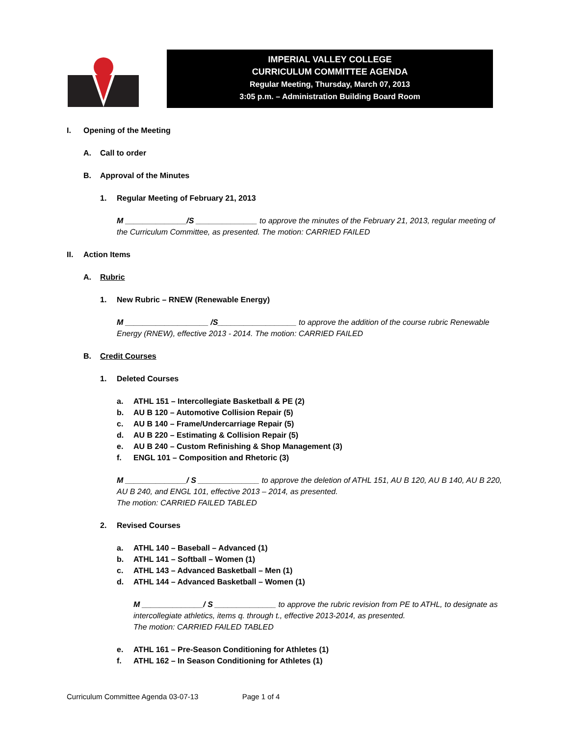IMPERIAL VALLEY COLLEGE
CURRICULUM COMMITTEE AGENDA
Regular Meeting, Thursday, March 07, 2013
3:05 p.m. – Administration Building Board Room
I. Opening of the Meeting
A. Call to order
B. Approval of the Minutes
1. Regular Meeting of February 21, 2013
M ______________/S ______________ to approve the minutes of the February 21, 2013, regular meeting of the Curriculum Committee, as presented. The motion: CARRIED FAILED
II. Action Items
A. Rubric
1. New Rubric – RNEW (Renewable Energy)
M ___________________ /S__________________ to approve the addition of the course rubric Renewable Energy (RNEW), effective 2013 - 2014. The motion: CARRIED FAILED
B. Credit Courses
1. Deleted Courses
a. ATHL 151 – Intercollegiate Basketball & PE (2)
b. AU B 120 – Automotive Collision Repair (5)
c. AU B 140 – Frame/Undercarriage Repair (5)
d. AU B 220 – Estimating & Collision Repair (5)
e. AU B 240 – Custom Refinishing & Shop Management (3)
f. ENGL 101 – Composition and Rhetoric (3)
M ______________/ S ______________ to approve the deletion of ATHL 151, AU B 120, AU B 140, AU B 220, AU B 240, and ENGL 101, effective 2013 – 2014, as presented.
The motion: CARRIED FAILED TABLED
2. Revised Courses
a. ATHL 140 – Baseball – Advanced (1)
b. ATHL 141 – Softball – Women (1)
c. ATHL 143 – Advanced Basketball – Men (1)
d. ATHL 144 – Advanced Basketball – Women (1)
M ______________/ S ______________ to approve the rubric revision from PE to ATHL, to designate as intercollegiate athletics, items q. through t., effective 2013-2014, as presented.
The motion: CARRIED FAILED TABLED
e. ATHL 161 – Pre-Season Conditioning for Athletes (1)
f. ATHL 162 – In Season Conditioning for Athletes (1)
Curriculum Committee Agenda 03-07-13 Page 1 of 4